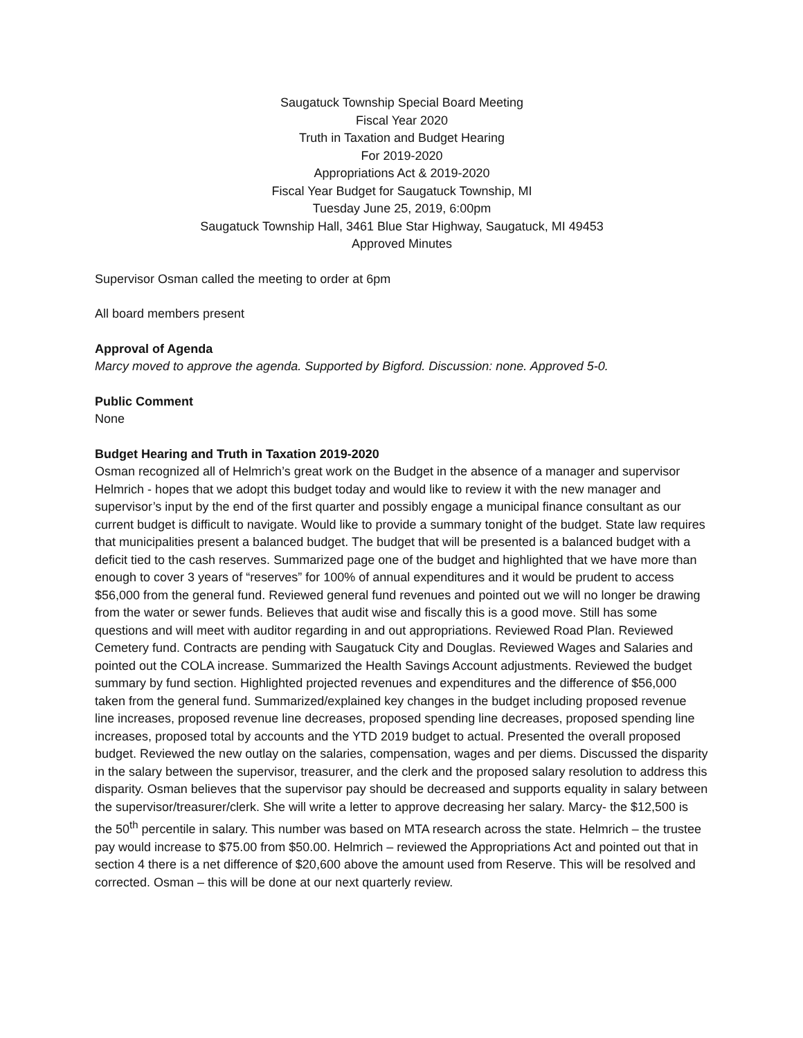Saugatuck Township Special Board Meeting
Fiscal Year 2020
Truth in Taxation and Budget Hearing
For 2019-2020
Appropriations Act & 2019-2020
Fiscal Year Budget for Saugatuck Township, MI
Tuesday June 25, 2019, 6:00pm
Saugatuck Township Hall, 3461 Blue Star Highway, Saugatuck, MI 49453
Approved Minutes
Supervisor Osman called the meeting to order at 6pm
All board members present
Approval of Agenda
Marcy moved to approve the agenda. Supported by Bigford. Discussion: none. Approved 5-0.
Public Comment
None
Budget Hearing and Truth in Taxation 2019-2020
Osman recognized all of Helmrich’s great work on the Budget in the absence of a manager and supervisor
Helmrich - hopes that we adopt this budget today and would like to review it with the new manager and supervisor’s input by the end of the first quarter and possibly engage a municipal finance consultant as our current budget is difficult to navigate. Would like to provide a summary tonight of the budget. State law requires that municipalities present a balanced budget. The budget that will be presented is a balanced budget with a deficit tied to the cash reserves. Summarized page one of the budget and highlighted that we have more than enough to cover 3 years of “reserves” for 100% of annual expenditures and it would be prudent to access $56,000 from the general fund. Reviewed general fund revenues and pointed out we will no longer be drawing from the water or sewer funds. Believes that audit wise and fiscally this is a good move. Still has some questions and will meet with auditor regarding in and out appropriations. Reviewed Road Plan. Reviewed Cemetery fund. Contracts are pending with Saugatuck City and Douglas. Reviewed Wages and Salaries and pointed out the COLA increase. Summarized the Health Savings Account adjustments. Reviewed the budget summary by fund section. Highlighted projected revenues and expenditures and the difference of $56,000 taken from the general fund. Summarized/explained key changes in the budget including proposed revenue line increases, proposed revenue line decreases, proposed spending line decreases, proposed spending line increases, proposed total by accounts and the YTD 2019 budget to actual. Presented the overall proposed budget. Reviewed the new outlay on the salaries, compensation, wages and per diems. Discussed the disparity in the salary between the supervisor, treasurer, and the clerk and the proposed salary resolution to address this disparity. Osman believes that the supervisor pay should be decreased and supports equality in salary between the supervisor/treasurer/clerk. She will write a letter to approve decreasing her salary. Marcy- the $12,500 is the 50<sup>th</sup> percentile in salary. This number was based on MTA research across the state. Helmrich – the trustee pay would increase to $75.00 from $50.00. Helmrich – reviewed the Appropriations Act and pointed out that in section 4 there is a net difference of $20,600 above the amount used from Reserve. This will be resolved and corrected. Osman – this will be done at our next quarterly review.